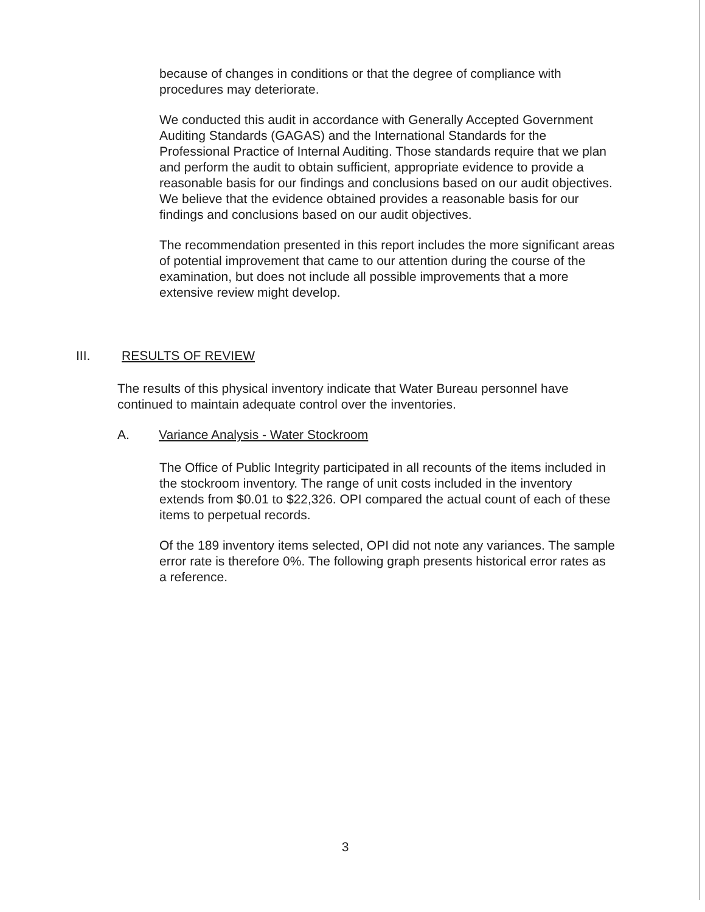because of changes in conditions or that the degree of compliance with procedures may deteriorate.
We conducted this audit in accordance with Generally Accepted Government Auditing Standards (GAGAS) and the International Standards for the Professional Practice of Internal Auditing. Those standards require that we plan and perform the audit to obtain sufficient, appropriate evidence to provide a reasonable basis for our findings and conclusions based on our audit objectives. We believe that the evidence obtained provides a reasonable basis for our findings and conclusions based on our audit objectives.
The recommendation presented in this report includes the more significant areas of potential improvement that came to our attention during the course of the examination, but does not include all possible improvements that a more extensive review might develop.
III. RESULTS OF REVIEW
The results of this physical inventory indicate that Water Bureau personnel have continued to maintain adequate control over the inventories.
A. Variance Analysis - Water Stockroom
The Office of Public Integrity participated in all recounts of the items included in the stockroom inventory. The range of unit costs included in the inventory extends from $0.01 to $22,326. OPI compared the actual count of each of these items to perpetual records.
Of the 189 inventory items selected, OPI did not note any variances. The sample error rate is therefore 0%. The following graph presents historical error rates as a reference.
3